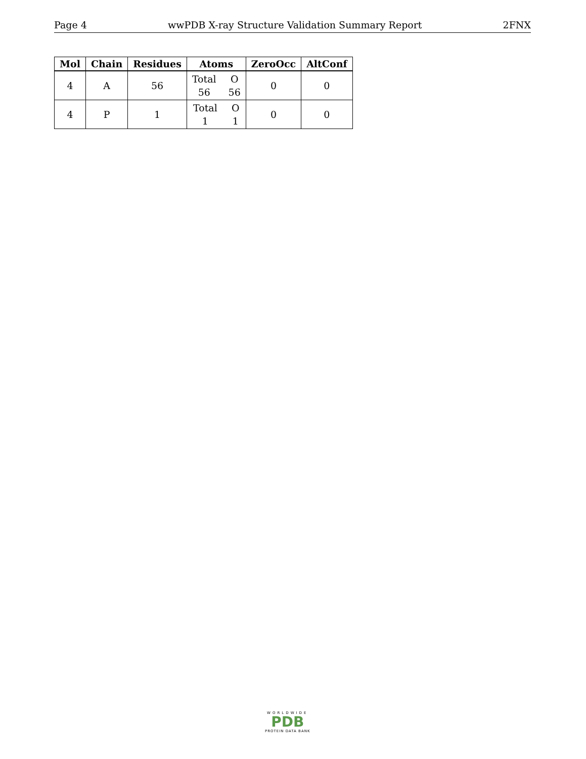Page 4 wwPDB X-ray Structure Validation Summary Report 2FNX
| Mol | Chain | Residues | Atoms | ZeroOcc | AltConf |
| --- | --- | --- | --- | --- | --- |
| 4 | A | 56 | Total O 56 56 | 0 | 0 |
| 4 | P | 1 | Total O 1 1 | 0 | 0 |
WORLDWIDE
PDB
PROTEIN DATA BANK